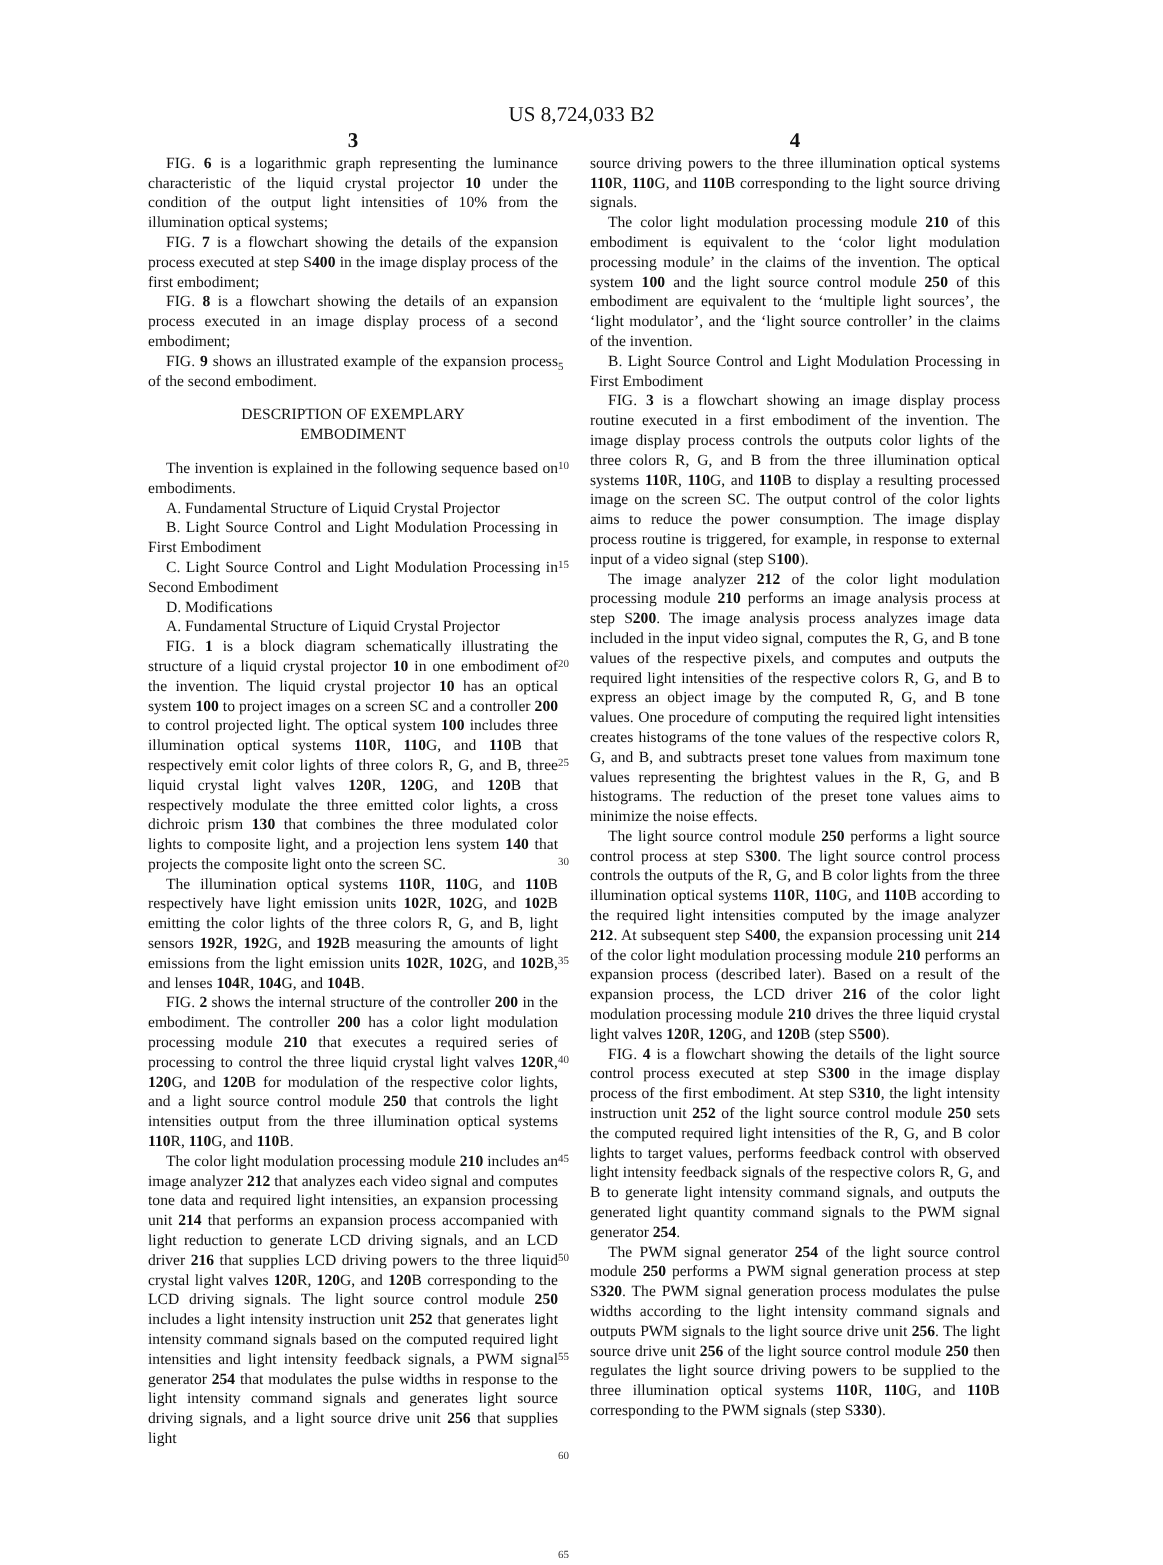US 8,724,033 B2
3
FIG. 6 is a logarithmic graph representing the luminance characteristic of the liquid crystal projector 10 under the condition of the output light intensities of 10% from the illumination optical systems;
FIG. 7 is a flowchart showing the details of the expansion process executed at step S400 in the image display process of the first embodiment;
FIG. 8 is a flowchart showing the details of an expansion process executed in an image display process of a second embodiment;
FIG. 9 shows an illustrated example of the expansion process of the second embodiment.
DESCRIPTION OF EXEMPLARY
EMBODIMENT
The invention is explained in the following sequence based on embodiments.
A. Fundamental Structure of Liquid Crystal Projector
B. Light Source Control and Light Modulation Processing in First Embodiment
C. Light Source Control and Light Modulation Processing in Second Embodiment
D. Modifications
A. Fundamental Structure of Liquid Crystal Projector
FIG. 1 is a block diagram schematically illustrating the structure of a liquid crystal projector 10 in one embodiment of the invention. The liquid crystal projector 10 has an optical system 100 to project images on a screen SC and a controller 200 to control projected light. The optical system 100 includes three illumination optical systems 110 R, 110 G, and 110 B that respectively emit color lights of three colors R, G, and B, three liquid crystal light valves 120 R, 120 G, and 120 B that respectively modulate the three emitted color lights, a cross dichroic prism 130 that combines the three modulated color lights to composite light, and a projection lens system 140 that projects the composite light onto the screen SC.
The illumination optical systems 110 R, 110 G, and 110 B respectively have light emission units 102 R, 102 G, and 102 B emitting the color lights of the three colors R, G, and B, light sensors 192 R, 192 G, and 192 B measuring the amounts of light emissions from the light emission units 102 R, 102 G, and 102 B, and lenses 104 R, 104 G, and 104 B.
FIG. 2 shows the internal structure of the controller 200 in the embodiment. The controller 200 has a color light modulation processing module 210 that executes a required series of processing to control the three liquid crystal light valves 120 R, 120 G, and 120 B for modulation of the respective color lights, and a light source control module 250 that controls the light intensities output from the three illumination optical systems 110 R, 110 G, and 110 B.
The color light modulation processing module 210 includes an image analyzer 212 that analyzes each video signal and computes tone data and required light intensities, an expansion processing unit 214 that performs an expansion process accompanied with light reduction to generate LCD driving signals, and an LCD driver 216 that supplies LCD driving powers to the three liquid crystal light valves 120 R, 120 G, and 120 B corresponding to the LCD driving signals. The light source control module 250 includes a light intensity instruction unit 252 that generates light intensity command signals based on the computed required light intensities and light intensity feedback signals, a PWM signal generator 254 that modulates the pulse widths in response to the light intensity command signals and generates light source driving signals, and a light source drive unit 256 that supplies light
5
10
15
20
25
30
35
40
45
50
55
60
65
4
source driving powers to the three illumination optical systems 110 R, 110 G, and 110 B corresponding to the light source driving signals.
The color light modulation processing module 210 of this embodiment is equivalent to the ‘color light modulation processing module’ in the claims of the invention. The optical system 100 and the light source control module 250 of this embodiment are equivalent to the ‘multiple light sources’, the ‘light modulator’, and the ‘light source controller’ in the claims of the invention.
B. Light Source Control and Light Modulation Processing in First Embodiment
FIG. 3 is a flowchart showing an image display process routine executed in a first embodiment of the invention. The image display process controls the outputs color lights of the three colors R, G, and B from the three illumination optical systems 110 R, 110 G, and 110 B to display a resulting processed image on the screen SC. The output control of the color lights aims to reduce the power consumption. The image display process routine is triggered, for example, in response to external input of a video signal (step S100).
The image analyzer 212 of the color light modulation processing module 210 performs an image analysis process at step S200. The image analysis process analyzes image data included in the input video signal, computes the R, G, and B tone values of the respective pixels, and computes and outputs the required light intensities of the respective colors R, G, and B to express an object image by the computed R, G, and B tone values. One procedure of computing the required light intensities creates histograms of the tone values of the respective colors R, G, and B, and subtracts preset tone values from maximum tone values representing the brightest values in the R, G, and B histograms. The reduction of the preset tone values aims to minimize the noise effects.
The light source control module 250 performs a light source control process at step S300. The light source control process controls the outputs of the R, G, and B color lights from the three illumination optical systems 110 R, 110 G, and 110 B according to the required light intensities computed by the image analyzer 212. At subsequent step S400, the expansion processing unit 214 of the color light modulation processing module 210 performs an expansion process (described later). Based on a result of the expansion process, the LCD driver 216 of the color light modulation processing module 210 drives the three liquid crystal light valves 120 R, 120 G, and 120 B (step S500).
FIG. 4 is a flowchart showing the details of the light source control process executed at step S300 in the image display process of the first embodiment. At step S310, the light intensity instruction unit 252 of the light source control module 250 sets the computed required light intensities of the R, G, and B color lights to target values, performs feedback control with observed light intensity feedback signals of the respective colors R, G, and B to generate light intensity command signals, and outputs the generated light quantity command signals to the PWM signal generator 254.
The PWM signal generator 254 of the light source control module 250 performs a PWM signal generation process at step S320. The PWM signal generation process modulates the pulse widths according to the light intensity command signals and outputs PWM signals to the light source drive unit 256. The light source drive unit 256 of the light source control module 250 then regulates the light source driving powers to be supplied to the three illumination optical systems 110 R, 110 G, and 110 B corresponding to the PWM signals (step S330).